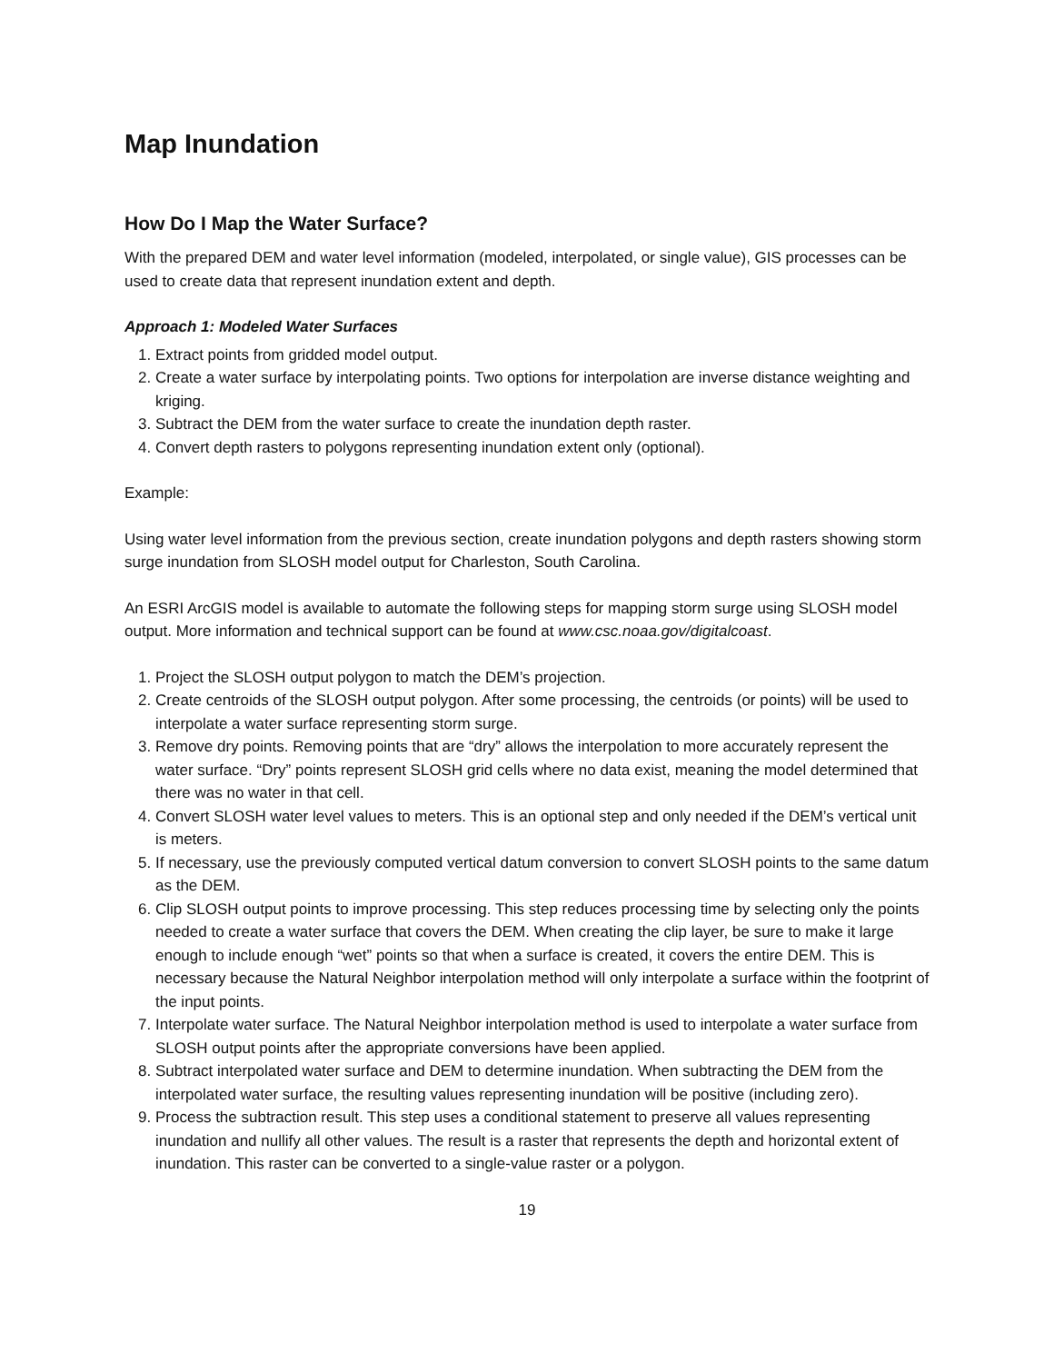Map Inundation
How Do I Map the Water Surface?
With the prepared DEM and water level information (modeled, interpolated, or single value), GIS processes can be used to create data that represent inundation extent and depth.
Approach 1: Modeled Water Surfaces
1. Extract points from gridded model output.
2. Create a water surface by interpolating points. Two options for interpolation are inverse distance weighting and kriging.
3. Subtract the DEM from the water surface to create the inundation depth raster.
4. Convert depth rasters to polygons representing inundation extent only (optional).
Example:
Using water level information from the previous section, create inundation polygons and depth rasters showing storm surge inundation from SLOSH model output for Charleston, South Carolina.
An ESRI ArcGIS model is available to automate the following steps for mapping storm surge using SLOSH model output. More information and technical support can be found at www.csc.noaa.gov/digitalcoast.
1. Project the SLOSH output polygon to match the DEM’s projection.
2. Create centroids of the SLOSH output polygon. After some processing, the centroids (or points) will be used to interpolate a water surface representing storm surge.
3. Remove dry points. Removing points that are “dry” allows the interpolation to more accurately represent the water surface. “Dry” points represent SLOSH grid cells where no data exist, meaning the model determined that there was no water in that cell.
4. Convert SLOSH water level values to meters. This is an optional step and only needed if the DEM’s vertical unit is meters.
5. If necessary, use the previously computed vertical datum conversion to convert SLOSH points to the same datum as the DEM.
6. Clip SLOSH output points to improve processing. This step reduces processing time by selecting only the points needed to create a water surface that covers the DEM. When creating the clip layer, be sure to make it large enough to include enough “wet” points so that when a surface is created, it covers the entire DEM. This is necessary because the Natural Neighbor interpolation method will only interpolate a surface within the footprint of the input points.
7. Interpolate water surface. The Natural Neighbor interpolation method is used to interpolate a water surface from SLOSH output points after the appropriate conversions have been applied.
8. Subtract interpolated water surface and DEM to determine inundation. When subtracting the DEM from the interpolated water surface, the resulting values representing inundation will be positive (including zero).
9. Process the subtraction result. This step uses a conditional statement to preserve all values representing inundation and nullify all other values. The result is a raster that represents the depth and horizontal extent of inundation. This raster can be converted to a single-value raster or a polygon.
19